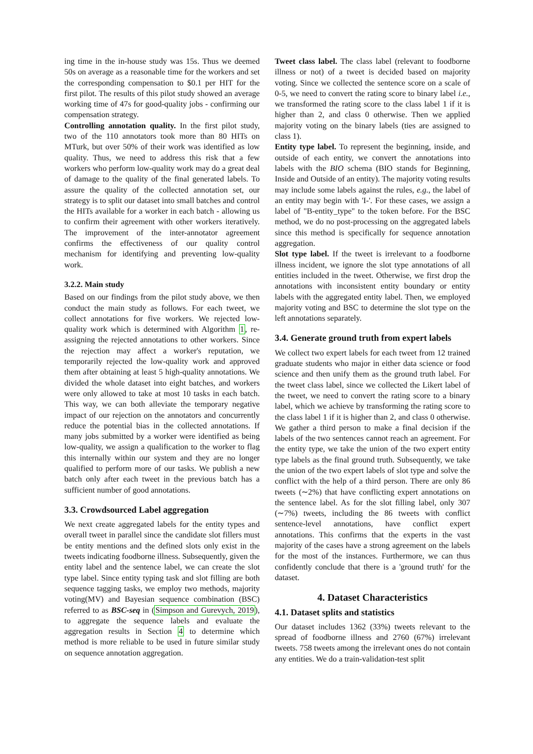ing time in the in-house study was 15s. Thus we deemed 50s on average as a reasonable time for the workers and set the corresponding compensation to $0.1 per HIT for the first pilot. The results of this pilot study showed an average working time of 47s for good-quality jobs - confirming our compensation strategy.
Controlling annotation quality. In the first pilot study, two of the 110 annotators took more than 80 HITs on MTurk, but over 50% of their work was identified as low quality. Thus, we need to address this risk that a few workers who perform low-quality work may do a great deal of damage to the quality of the final generated labels. To assure the quality of the collected annotation set, our strategy is to split our dataset into small batches and control the HITs available for a worker in each batch - allowing us to confirm their agreement with other workers iteratively. The improvement of the inter-annotator agreement confirms the effectiveness of our quality control mechanism for identifying and preventing low-quality work.
3.2.2. Main study
Based on our findings from the pilot study above, we then conduct the main study as follows. For each tweet, we collect annotations for five workers. We rejected low-quality work which is determined with Algorithm 1, re-assigning the rejected annotations to other workers. Since the rejection may affect a worker's reputation, we temporarily rejected the low-quality work and approved them after obtaining at least 5 high-quality annotations. We divided the whole dataset into eight batches, and workers were only allowed to take at most 10 tasks in each batch. This way, we can both alleviate the temporary negative impact of our rejection on the annotators and concurrently reduce the potential bias in the collected annotations. If many jobs submitted by a worker were identified as being low-quality, we assign a qualification to the worker to flag this internally within our system and they are no longer qualified to perform more of our tasks. We publish a new batch only after each tweet in the previous batch has a sufficient number of good annotations.
3.3. Crowdsourced Label aggregation
We next create aggregated labels for the entity types and overall tweet in parallel since the candidate slot fillers must be entity mentions and the defined slots only exist in the tweets indicating foodborne illness. Subsequently, given the entity label and the sentence label, we can create the slot type label. Since entity typing task and slot filling are both sequence tagging tasks, we employ two methods, majority voting(MV) and Bayesian sequence combination (BSC) referred to as BSC-seq in (Simpson and Gurevych, 2019), to aggregate the sequence labels and evaluate the aggregation results in Section 4 to determine which method is more reliable to be used in future similar study on sequence annotation aggregation.
Tweet class label. The class label (relevant to foodborne illness or not) of a tweet is decided based on majority voting. Since we collected the sentence score on a scale of 0-5, we need to convert the rating score to binary label i.e., we transformed the rating score to the class label 1 if it is higher than 2, and class 0 otherwise. Then we applied majority voting on the binary labels (ties are assigned to class 1).
Entity type label. To represent the beginning, inside, and outside of each entity, we convert the annotations into labels with the BIO schema (BIO stands for Beginning, Inside and Outside of an entity). The majority voting results may include some labels against the rules, e.g., the label of an entity may begin with 'I-'. For these cases, we assign a label of "B-entity_type" to the token before. For the BSC method, we do no post-processing on the aggregated labels since this method is specifically for sequence annotation aggregation.
Slot type label. If the tweet is irrelevant to a foodborne illness incident, we ignore the slot type annotations of all entities included in the tweet. Otherwise, we first drop the annotations with inconsistent entity boundary or entity labels with the aggregated entity label. Then, we employed majority voting and BSC to determine the slot type on the left annotations separately.
3.4. Generate ground truth from expert labels
We collect two expert labels for each tweet from 12 trained graduate students who major in either data science or food science and then unify them as the ground truth label. For the tweet class label, since we collected the Likert label of the tweet, we need to convert the rating score to a binary label, which we achieve by transforming the rating score to the class label 1 if it is higher than 2, and class 0 otherwise. We gather a third person to make a final decision if the labels of the two sentences cannot reach an agreement. For the entity type, we take the union of the two expert entity type labels as the final ground truth. Subsequently, we take the union of the two expert labels of slot type and solve the conflict with the help of a third person. There are only 86 tweets (∼2%) that have conflicting expert annotations on the sentence label. As for the slot filling label, only 307 (∼7%) tweets, including the 86 tweets with conflict sentence-level annotations, have conflict expert annotations. This confirms that the experts in the vast majority of the cases have a strong agreement on the labels for the most of the instances. Furthermore, we can thus confidently conclude that there is a 'ground truth' for the dataset.
4. Dataset Characteristics
4.1. Dataset splits and statistics
Our dataset includes 1362 (33%) tweets relevant to the spread of foodborne illness and 2760 (67%) irrelevant tweets. 758 tweets among the irrelevant ones do not contain any entities. We do a train-validation-test split